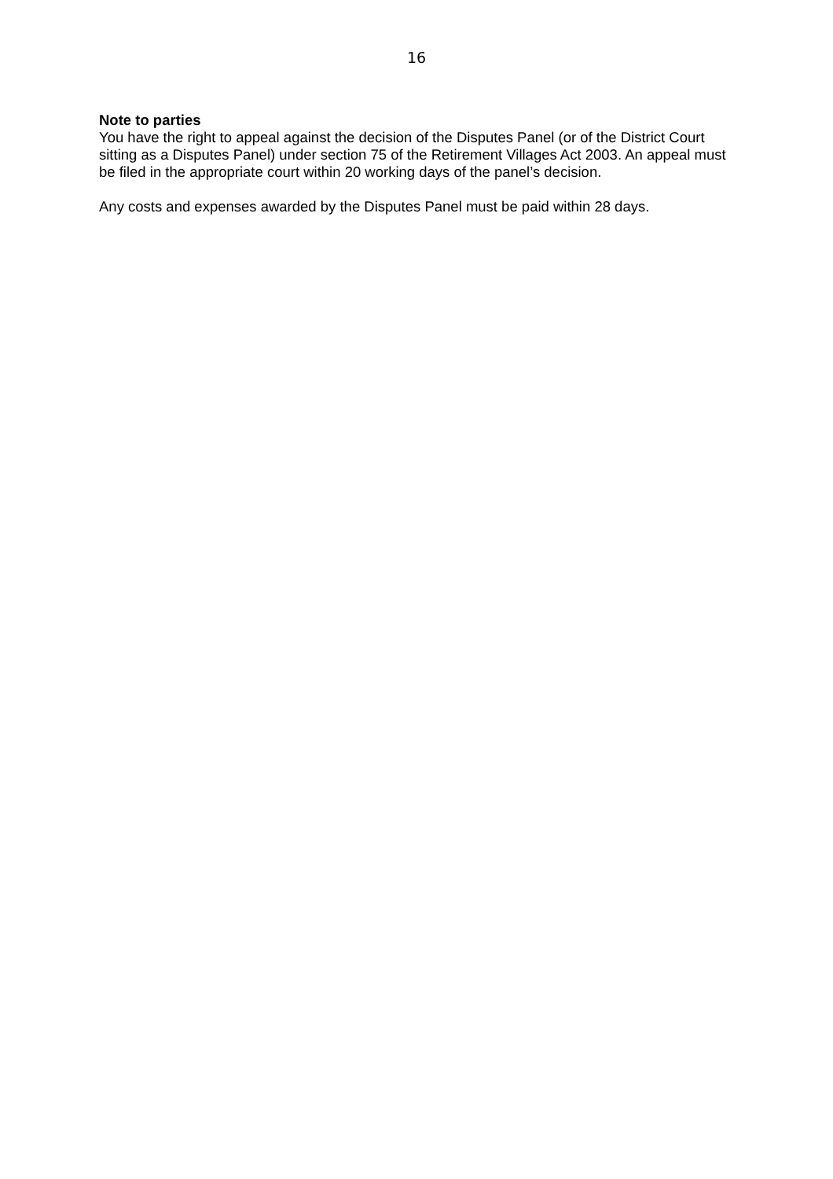16
Note to parties
You have the right to appeal against the decision of the Disputes Panel (or of the District Court sitting as a Disputes Panel) under section 75 of the Retirement Villages Act 2003. An appeal must be filed in the appropriate court within 20 working days of the panel’s decision.
Any costs and expenses awarded by the Disputes Panel must be paid within 28 days.